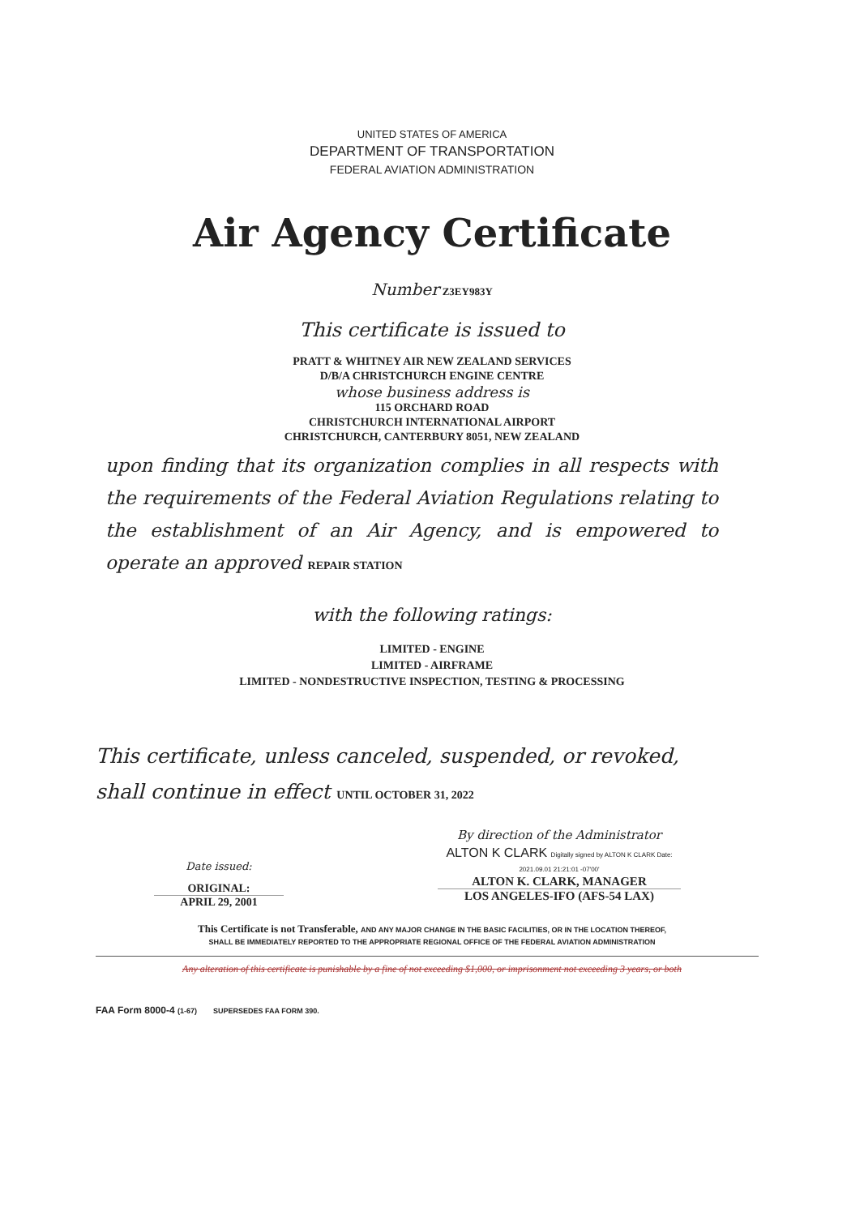UNITED STATES OF AMERICA
DEPARTMENT OF TRANSPORTATION
FEDERAL AVIATION ADMINISTRATION
Air Agency Certificate
Number Z3EY983Y
This certificate is issued to
PRATT & WHITNEY AIR NEW ZEALAND SERVICES
D/B/A CHRISTCHURCH ENGINE CENTRE
whose business address is
115 ORCHARD ROAD
CHRISTCHURCH INTERNATIONAL AIRPORT
CHRISTCHURCH, CANTERBURY 8051, NEW ZEALAND
upon finding that its organization complies in all respects with the requirements of the Federal Aviation Regulations relating to the establishment of an Air Agency, and is empowered to operate an approved REPAIR STATION
with the following ratings:
LIMITED - ENGINE
LIMITED - AIRFRAME
LIMITED - NONDESTRUCTIVE INSPECTION, TESTING & PROCESSING
This certificate, unless canceled, suspended, or revoked,
shall continue in effect UNTIL OCTOBER 31, 2022
Date issued:
ORIGINAL:
APRIL 29, 2001
By direction of the Administrator
ALTON K CLARK Digitally signed by ALTON K CLARK Date: 2021.09.01 21:21:01 -07'00'
ALTON K. CLARK, MANAGER
LOS ANGELES-IFO (AFS-54 LAX)
This Certificate is not Transferable, AND ANY MAJOR CHANGE IN THE BASIC FACILITIES, OR IN THE LOCATION THEREOF,
SHALL BE IMMEDIATELY REPORTED TO THE APPROPRIATE REGIONAL OFFICE OF THE FEDERAL AVIATION ADMINISTRATION
Any alteration of this certificate is punishable by a fine of not exceeding $1,000, or imprisonment not exceeding 3 years, or both
FAA Form 8000-4 (1-67) SUPERSEDES FAA FORM 390.